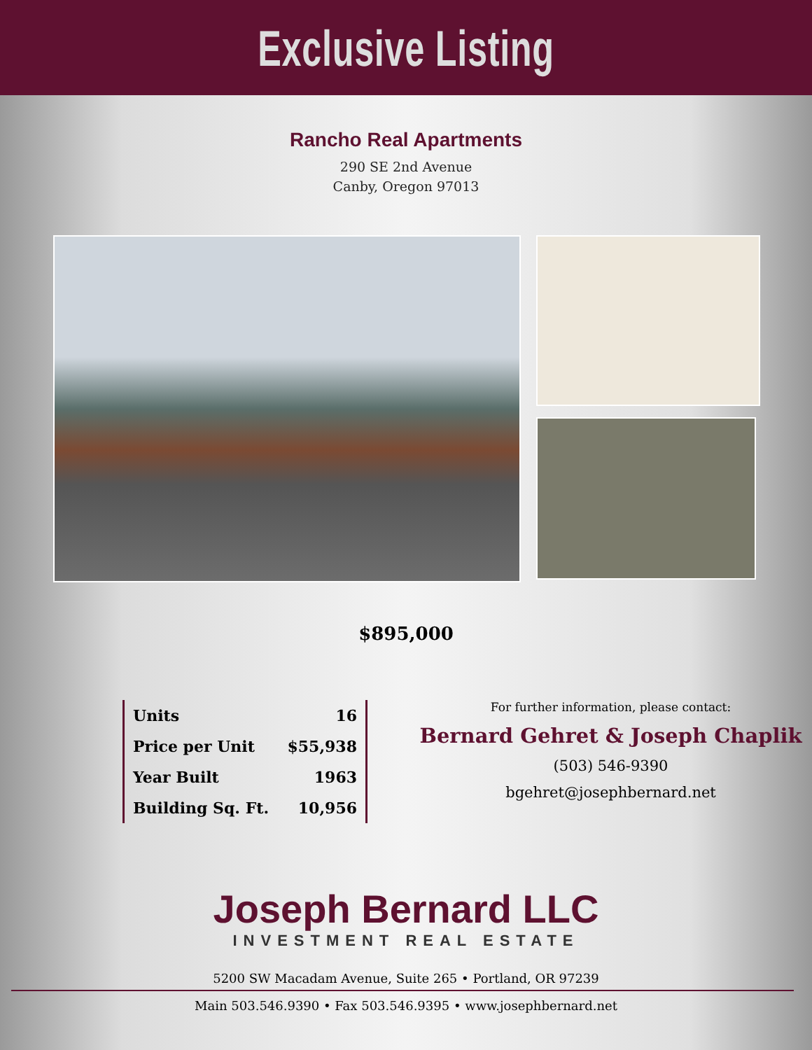Exclusive Listing
Rancho Real Apartments
290 SE 2nd Avenue
Canby, Oregon 97013
$895,000
| Units | 16 |
| Price per Unit | $55,938 |
| Year Built | 1963 |
| Building Sq. Ft. | 10,956 |
For further information, please contact:
Bernard Gehret & Joseph Chaplik
(503) 546-9390
bgehret@josephbernard.net
Joseph Bernard LLC
INVESTMENT REAL ESTATE
5200 SW Macadam Avenue, Suite 265 • Portland, OR 97239
Main 503.546.9390 • Fax 503.546.9395 • www.josephbernard.net